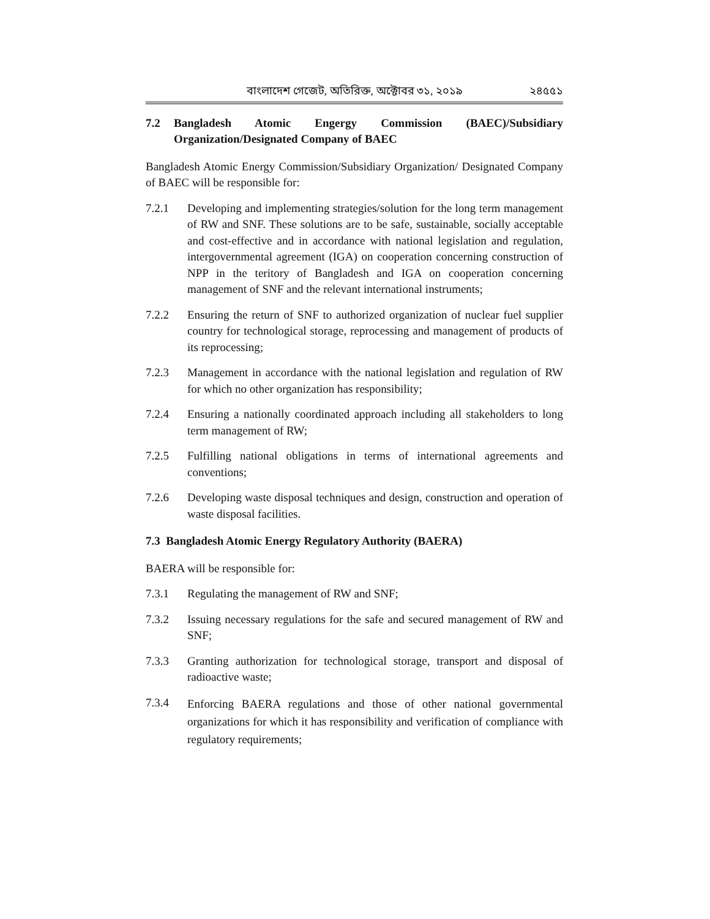বাংলাদেশ গেজেট, অতিরিক্ত, অক্টোবর ৩১, ২০১৯ ২৪৫৫১
7.2 Bangladesh Atomic Engergy Commission (BAEC)/Subsidiary Organization/Designated Company of BAEC
Bangladesh Atomic Energy Commission/Subsidiary Organization/ Designated Company of BAEC will be responsible for:
7.2.1 Developing and implementing strategies/solution for the long term management of RW and SNF. These solutions are to be safe, sustainable, socially acceptable and cost-effective and in accordance with national legislation and regulation, intergovernmental agreement (IGA) on cooperation concerning construction of NPP in the teritory of Bangladesh and IGA on cooperation concerning management of SNF and the relevant international instruments;
7.2.2 Ensuring the return of SNF to authorized organization of nuclear fuel supplier country for technological storage, reprocessing and management of products of its reprocessing;
7.2.3 Management in accordance with the national legislation and regulation of RW for which no other organization has responsibility;
7.2.4 Ensuring a nationally coordinated approach including all stakeholders to long term management of RW;
7.2.5 Fulfilling national obligations in terms of international agreements and conventions;
7.2.6 Developing waste disposal techniques and design, construction and operation of waste disposal facilities.
7.3 Bangladesh Atomic Energy Regulatory Authority (BAERA)
BAERA will be responsible for:
7.3.1 Regulating the management of RW and SNF;
7.3.2 Issuing necessary regulations for the safe and secured management of RW and SNF;
7.3.3 Granting authorization for technological storage, transport and disposal of radioactive waste;
7.3.4 Enforcing BAERA regulations and those of other national governmental organizations for which it has responsibility and verification of compliance with regulatory requirements;